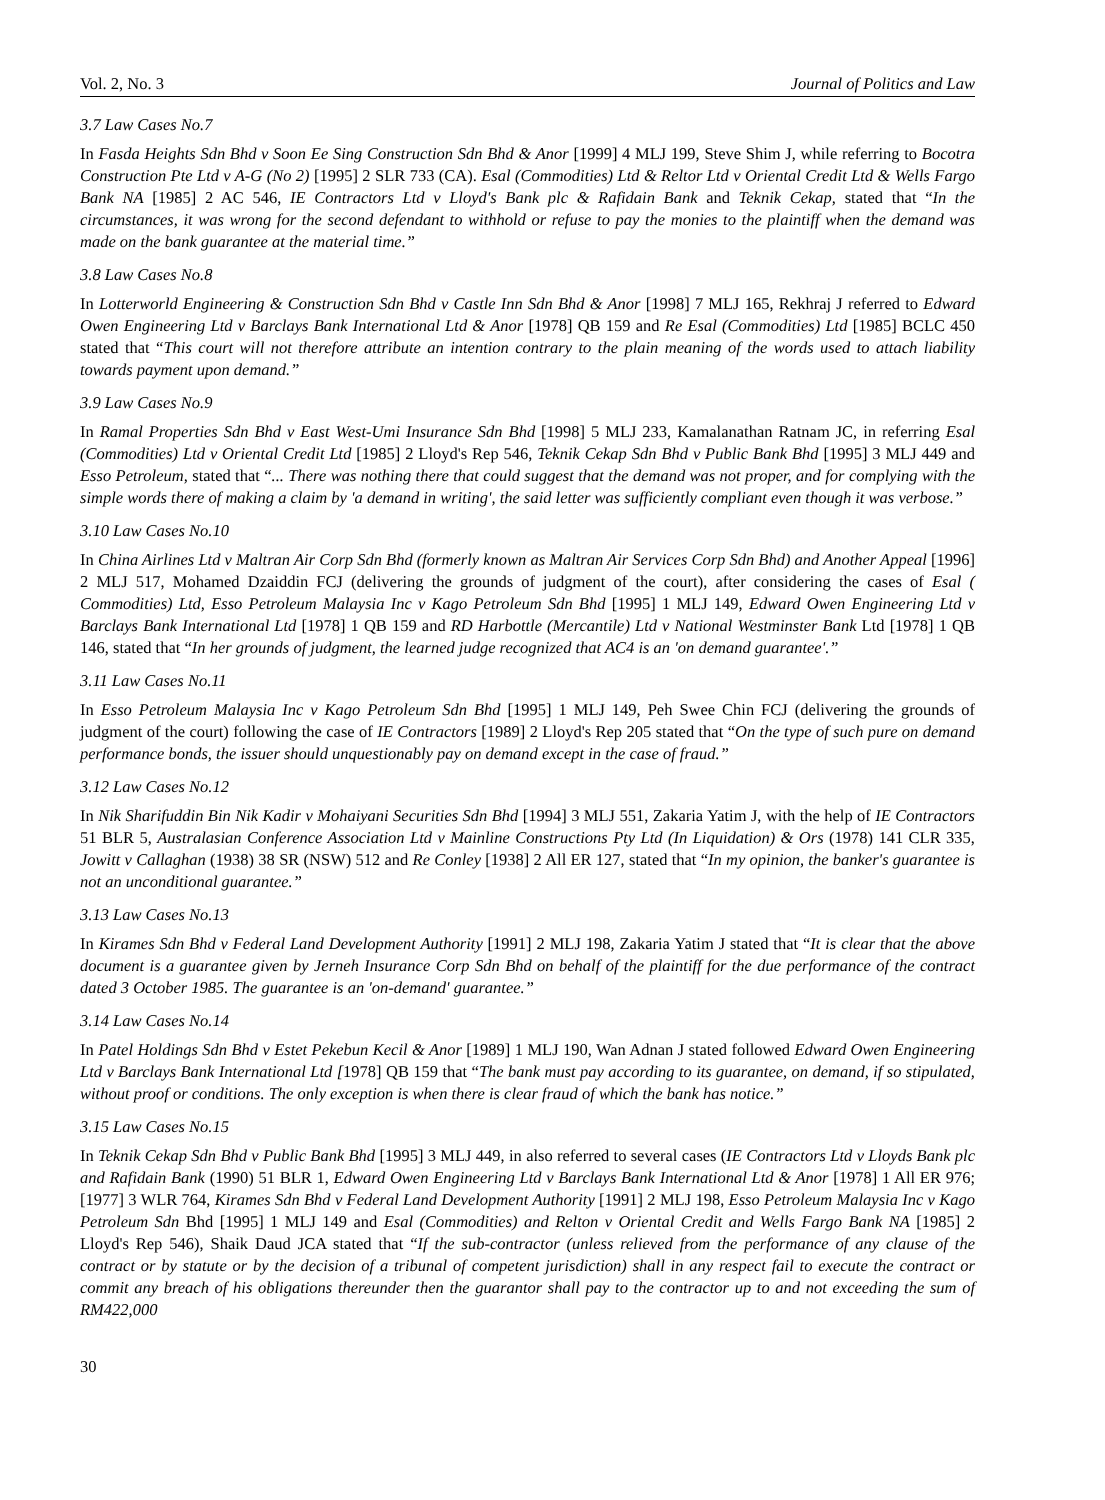Vol. 2, No. 3 Journal of Politics and Law
3.7 Law Cases No.7
In Fasda Heights Sdn Bhd v Soon Ee Sing Construction Sdn Bhd & Anor [1999] 4 MLJ 199, Steve Shim J, while referring to Bocotra Construction Pte Ltd v A-G (No 2) [1995] 2 SLR 733 (CA). Esal (Commodities) Ltd & Reltor Ltd v Oriental Credit Ltd & Wells Fargo Bank NA [1985] 2 AC 546, IE Contractors Ltd v Lloyd's Bank plc & Rafidain Bank and Teknik Cekap, stated that “In the circumstances, it was wrong for the second defendant to withhold or refuse to pay the monies to the plaintiff when the demand was made on the bank guarantee at the material time.”
3.8 Law Cases No.8
In Lotterworld Engineering & Construction Sdn Bhd v Castle Inn Sdn Bhd & Anor [1998] 7 MLJ 165, Rekhraj J referred to Edward Owen Engineering Ltd v Barclays Bank International Ltd & Anor [1978] QB 159 and Re Esal (Commodities) Ltd [1985] BCLC 450 stated that “This court will not therefore attribute an intention contrary to the plain meaning of the words used to attach liability towards payment upon demand.”
3.9 Law Cases No.9
In Ramal Properties Sdn Bhd v East West-Umi Insurance Sdn Bhd [1998] 5 MLJ 233, Kamalanathan Ratnam JC, in referring Esal (Commodities) Ltd v Oriental Credit Ltd [1985] 2 Lloyd's Rep 546, Teknik Cekap Sdn Bhd v Public Bank Bhd [1995] 3 MLJ 449 and Esso Petroleum, stated that “... There was nothing there that could suggest that the demand was not proper, and for complying with the simple words there of making a claim by 'a demand in writing', the said letter was sufficiently compliant even though it was verbose.”
3.10 Law Cases No.10
In China Airlines Ltd v Maltran Air Corp Sdn Bhd (formerly known as Maltran Air Services Corp Sdn Bhd) and Another Appeal [1996] 2 MLJ 517, Mohamed Dzaiddin FCJ (delivering the grounds of judgment of the court), after considering the cases of Esal ( Commodities) Ltd, Esso Petroleum Malaysia Inc v Kago Petroleum Sdn Bhd [1995] 1 MLJ 149, Edward Owen Engineering Ltd v Barclays Bank International Ltd [1978] 1 QB 159 and RD Harbottle (Mercantile) Ltd v National Westminster Bank Ltd [1978] 1 QB 146, stated that “In her grounds of judgment, the learned judge recognized that AC4 is an 'on demand guarantee'.”
3.11 Law Cases No.11
In Esso Petroleum Malaysia Inc v Kago Petroleum Sdn Bhd [1995] 1 MLJ 149, Peh Swee Chin FCJ (delivering the grounds of judgment of the court) following the case of IE Contractors [1989] 2 Lloyd's Rep 205 stated that “On the type of such pure on demand performance bonds, the issuer should unquestionably pay on demand except in the case of fraud.”
3.12 Law Cases No.12
In Nik Sharifuddin Bin Nik Kadir v Mohaiyani Securities Sdn Bhd [1994] 3 MLJ 551, Zakaria Yatim J, with the help of IE Contractors 51 BLR 5, Australasian Conference Association Ltd v Mainline Constructions Pty Ltd (In Liquidation) & Ors (1978) 141 CLR 335, Jowitt v Callaghan (1938) 38 SR (NSW) 512 and Re Conley [1938] 2 All ER 127, stated that “In my opinion, the banker's guarantee is not an unconditional guarantee.”
3.13 Law Cases No.13
In Kirames Sdn Bhd v Federal Land Development Authority [1991] 2 MLJ 198, Zakaria Yatim J stated that “It is clear that the above document is a guarantee given by Jerneh Insurance Corp Sdn Bhd on behalf of the plaintiff for the due performance of the contract dated 3 October 1985. The guarantee is an 'on-demand' guarantee.”
3.14 Law Cases No.14
In Patel Holdings Sdn Bhd v Estet Pekebun Kecil & Anor [1989] 1 MLJ 190, Wan Adnan J stated followed Edward Owen Engineering Ltd v Barclays Bank International Ltd [1978] QB 159 that “The bank must pay according to its guarantee, on demand, if so stipulated, without proof or conditions. The only exception is when there is clear fraud of which the bank has notice.”
3.15 Law Cases No.15
In Teknik Cekap Sdn Bhd v Public Bank Bhd [1995] 3 MLJ 449, in also referred to several cases (IE Contractors Ltd v Lloyds Bank plc and Rafidain Bank (1990) 51 BLR 1, Edward Owen Engineering Ltd v Barclays Bank International Ltd & Anor [1978] 1 All ER 976; [1977] 3 WLR 764, Kirames Sdn Bhd v Federal Land Development Authority [1991] 2 MLJ 198, Esso Petroleum Malaysia Inc v Kago Petroleum Sdn Bhd [1995] 1 MLJ 149 and Esal (Commodities) and Relton v Oriental Credit and Wells Fargo Bank NA [1985] 2 Lloyd's Rep 546), Shaik Daud JCA stated that “If the sub-contractor (unless relieved from the performance of any clause of the contract or by statute or by the decision of a tribunal of competent jurisdiction) shall in any respect fail to execute the contract or commit any breach of his obligations thereunder then the guarantor shall pay to the contractor up to and not exceeding the sum of RM422,000
30